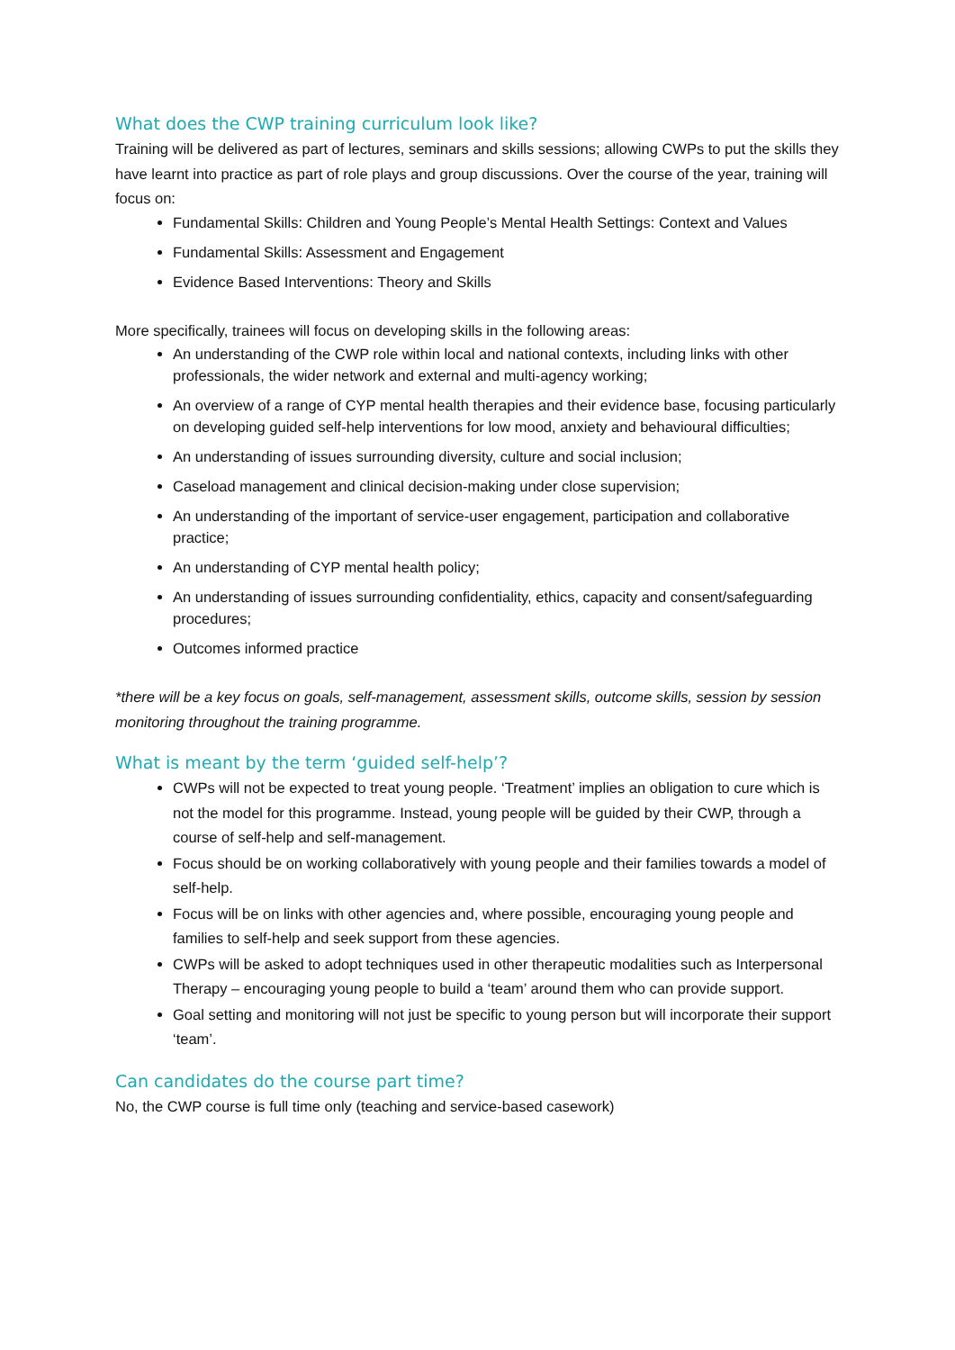What does the CWP training curriculum look like?
Training will be delivered as part of lectures, seminars and skills sessions; allowing CWPs to put the skills they have learnt into practice as part of role plays and group discussions. Over the course of the year, training will focus on:
Fundamental Skills: Children and Young People’s Mental Health Settings: Context and Values
Fundamental Skills: Assessment and Engagement
Evidence Based Interventions: Theory and Skills
More specifically, trainees will focus on developing skills in the following areas:
An understanding of the CWP role within local and national contexts, including links with other professionals, the wider network and external and multi-agency working;
An overview of a range of CYP mental health therapies and their evidence base, focusing particularly on developing guided self-help interventions for low mood, anxiety and behavioural difficulties;
An understanding of issues surrounding diversity, culture and social inclusion;
Caseload management and clinical decision-making under close supervision;
An understanding of the important of service-user engagement, participation and collaborative practice;
An understanding of CYP mental health policy;
An understanding of issues surrounding confidentiality, ethics, capacity and consent/safeguarding procedures;
Outcomes informed practice
*there will be a key focus on goals, self-management, assessment skills, outcome skills, session by session monitoring throughout the training programme.
What is meant by the term ‘guided self-help’?
CWPs will not be expected to treat young people. ‘Treatment’ implies an obligation to cure which is not the model for this programme. Instead, young people will be guided by their CWP, through a course of self-help and self-management.
Focus should be on working collaboratively with young people and their families towards a model of self-help.
Focus will be on links with other agencies and, where possible, encouraging young people and families to self-help and seek support from these agencies.
CWPs will be asked to adopt techniques used in other therapeutic modalities such as Interpersonal Therapy – encouraging young people to build a ‘team’ around them who can provide support.
Goal setting and monitoring will not just be specific to young person but will incorporate their support ‘team’.
Can candidates do the course part time?
No, the CWP course is full time only (teaching and service-based casework)